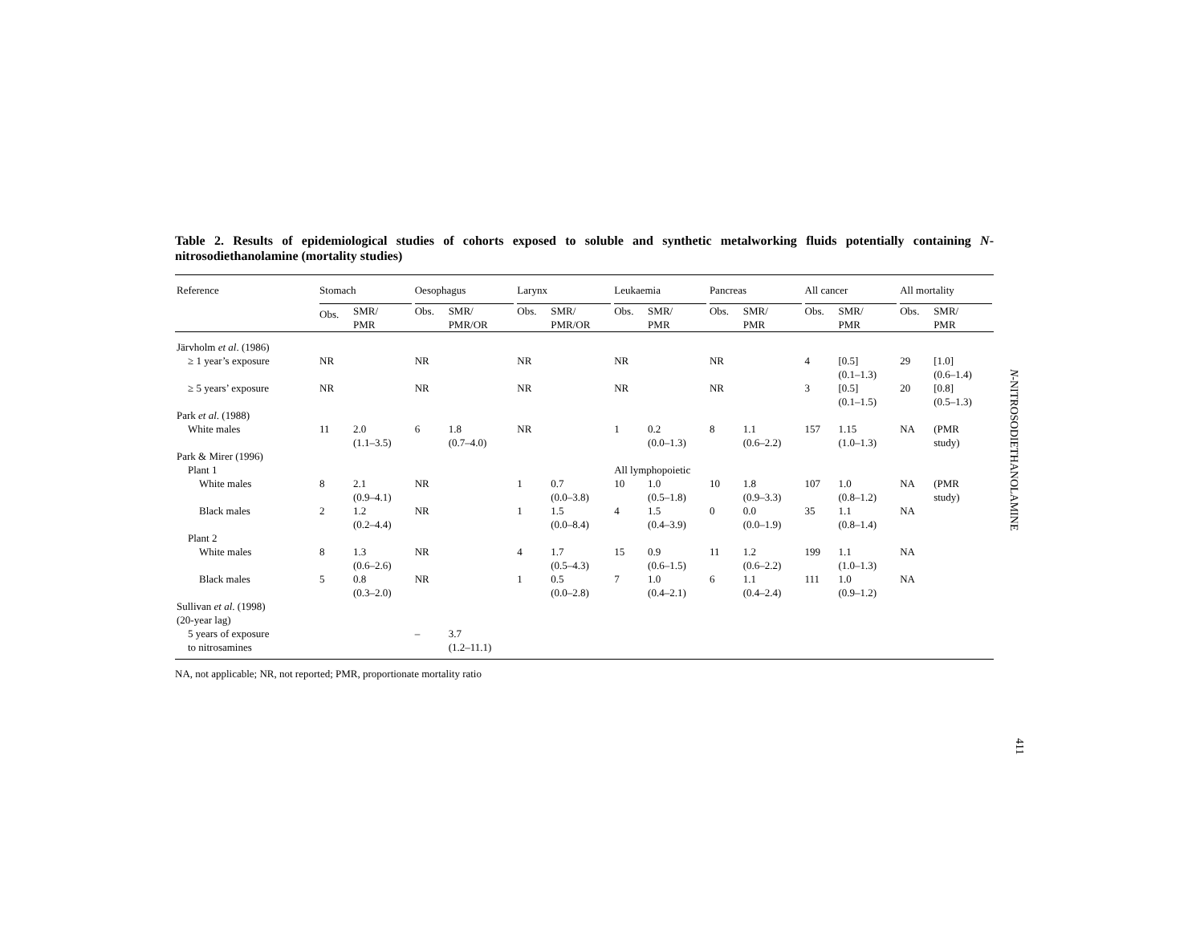Table 2. Results of epidemiological studies of cohorts exposed to soluble and synthetic metalworking fluids potentially containing N-nitrosodiethanolamine (mortality studies)
| Reference | Stomach | | Oesophagus | | Larynx | | Leukaemia | | Pancreas | | All cancer | | All mortality | |
| --- | --- | --- | --- | --- | --- | --- | --- | --- | --- | --- | --- | --- | --- | --- |
| | Obs. | SMR/ PMR | Obs. | SMR/ PMR/OR | Obs. | SMR/ PMR/OR | Obs. | SMR/ PMR | Obs. | SMR/ PMR | Obs. | SMR/ PMR | Obs. | SMR/ PMR |
| Järvholm et al . (1986) | | | | | | | | | | | | | | |
| ≥ 1 year’s exposure | NR | | NR | | NR | | NR | | NR | | 4 | [0.5] (0.1–1.3) | 29 | [1.0] (0.6–1.4) |
| ≥ 5 years’ exposure | NR | | NR | | NR | | NR | | NR | | 3 | [0.5] (0.1–1.5) | 20 | [0.8] (0.5–1.3) |
| Park et al . (1988) | | | | | | | | | | | | | | |
| White males | 11 | 2.0 (1.1–3.5) | 6 | 1.8 (0.7–4.0) | NR | | 1 | 0.2 (0.0–1.3) | 8 | 1.1 (0.6–2.2) | 157 | 1.15 (1.0–1.3) | NA | (PMR study) |
| Park & Mirer (1996) | | | | | | | | | | | | | | |
| Plant 1 | | | | | | | All lymphopoietic | | | | | | | |
| White males | 8 | 2.1 (0.9–4.1) | NR | | 1 | 0.7 (0.0–3.8) | 10 | 1.0 (0.5–1.8) | 10 | 1.8 (0.9–3.3) | 107 | 1.0 (0.8–1.2) | NA | (PMR study) |
| Black males | 2 | 1.2 (0.2–4.4) | NR | | 1 | 1.5 (0.0–8.4) | 4 | 1.5 (0.4–3.9) | 0 | 0.0 (0.0–1.9) | 35 | 1.1 (0.8–1.4) | NA | |
| Plant 2 | | | | | | | | | | | | | | |
| White males | 8 | 1.3 (0.6–2.6) | NR | | 4 | 1.7 (0.5–4.3) | 15 | 0.9 (0.6–1.5) | 11 | 1.2 (0.6–2.2) | 199 | 1.1 (1.0–1.3) | NA | |
| Black males | 5 | 0.8 (0.3–2.0) | NR | | 1 | 0.5 (0.0–2.8) | 7 | 1.0 (0.4–2.1) | 6 | 1.1 (0.4–2.4) | 111 | 1.0 (0.9–1.2) | NA | |
| Sullivan et al . (1998) (20-year lag) | | | | | | | | | | | | | | |
| 5 years of exposure to nitrosamines | | | – | 3.7 (1.2–11.1) | | | | | | | | | | |
NA, not applicable; NR, not reported; PMR, proportionate mortality ratio
N-NITROSODIETHANOLAMINE
411